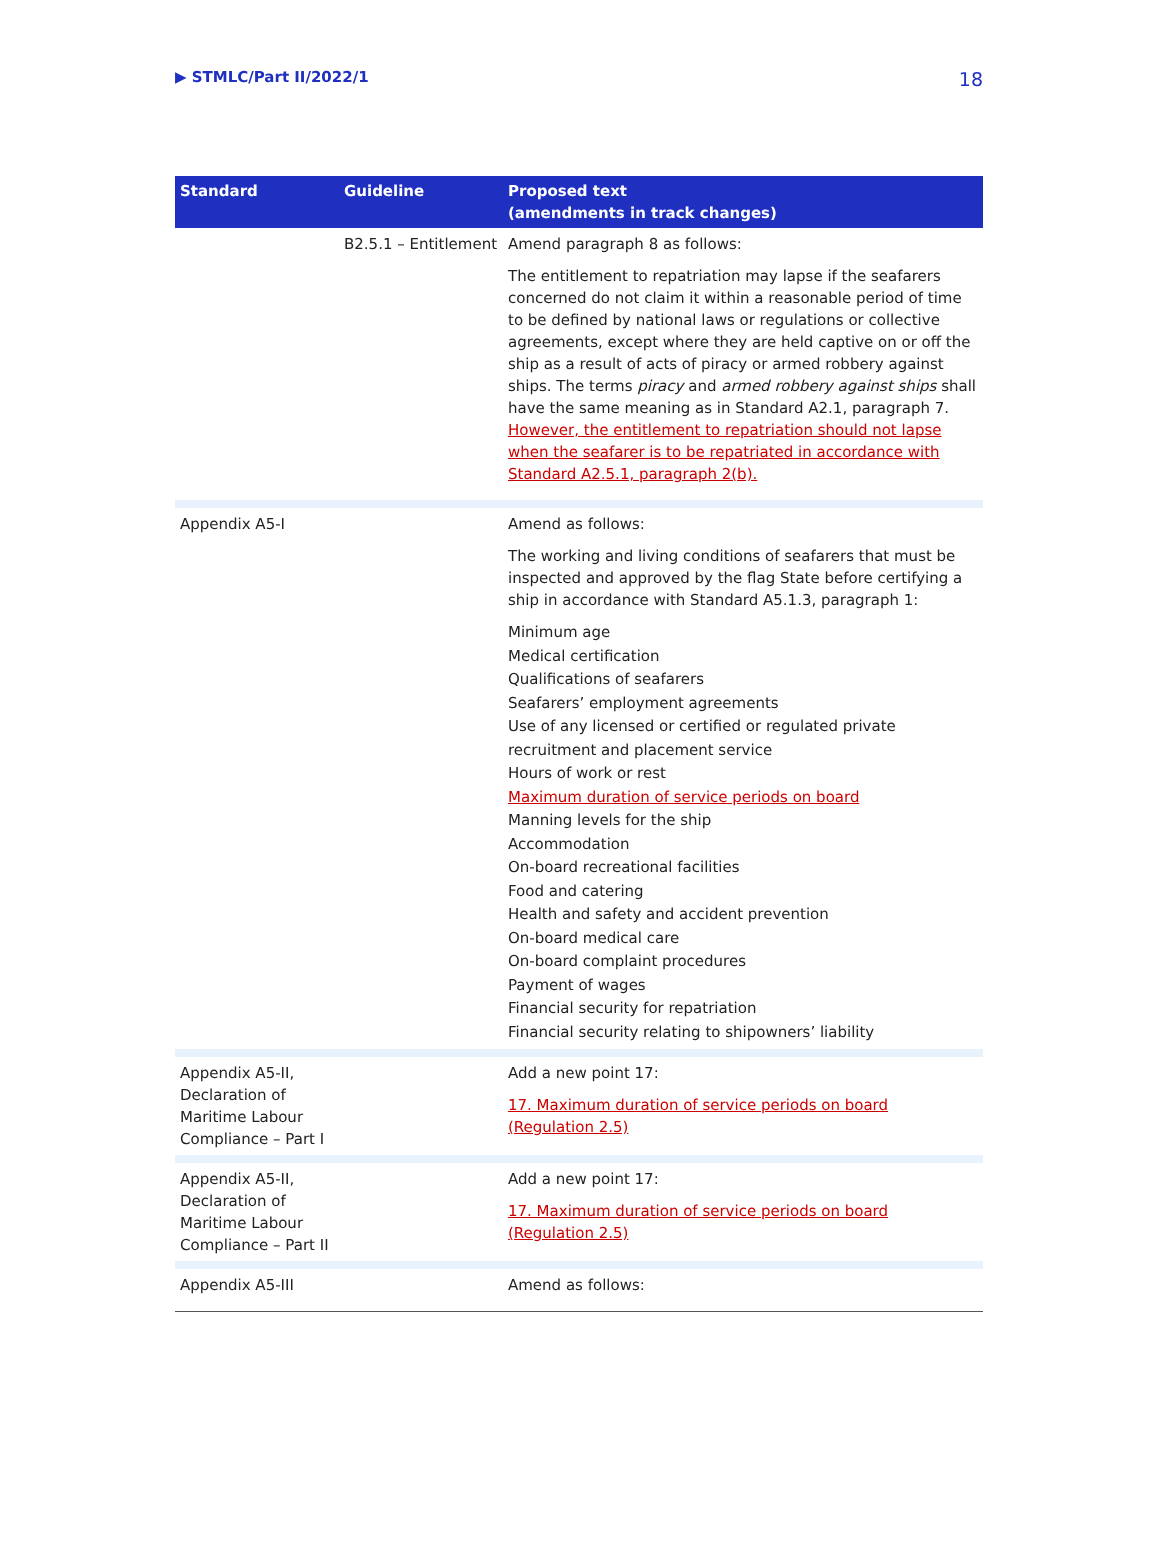▶ STMLC/Part II/2022/1 18
| Standard | Guideline | Proposed text (amendments in track changes) |
| --- | --- | --- |
| | B2.5.1 – Entitlement | Amend paragraph 8 as follows: The entitlement to repatriation may lapse if the seafarers concerned do not claim it within a reasonable period of time to be defined by national laws or regulations or collective agreements, except where they are held captive on or off the ship as a result of acts of piracy or armed robbery against ships. The terms piracy and armed robbery against ships shall have the same meaning as in Standard A2.1, paragraph 7. However, the entitlement to repatriation should not lapse when the seafarer is to be repatriated in accordance with Standard A2.5.1, paragraph 2(b). |
| Appendix A5-I | | Amend as follows: The working and living conditions of seafarers that must be inspected and approved by the flag State before certifying a ship in accordance with Standard A5.1.3, paragraph 1: Minimum age Medical certification Qualifications of seafarers Seafarers’ employment agreements Use of any licensed or certified or regulated private recruitment and placement service Hours of work or rest Maximum duration of service periods on board Manning levels for the ship Accommodation On-board recreational facilities Food and catering Health and safety and accident prevention On-board medical care On-board complaint procedures Payment of wages Financial security for repatriation Financial security relating to shipowners’ liability |
| Appendix A5-II, Declaration of Maritime Labour Compliance – Part I | | Add a new point 17: 17. Maximum duration of service periods on board (Regulation 2.5) |
| Appendix A5-II, Declaration of Maritime Labour Compliance – Part II | | Add a new point 17: 17. Maximum duration of service periods on board (Regulation 2.5) |
| Appendix A5-III | | Amend as follows: |